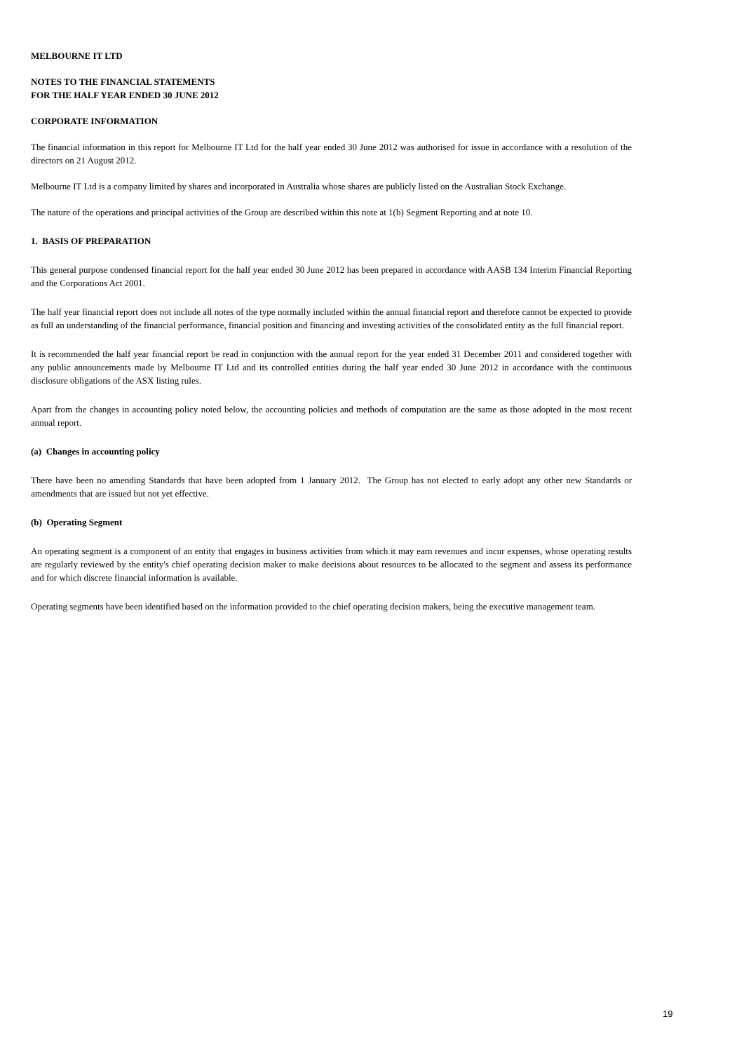MELBOURNE IT LTD
NOTES TO THE FINANCIAL STATEMENTS
FOR THE HALF YEAR ENDED 30 JUNE 2012
CORPORATE INFORMATION
The financial information in this report for Melbourne IT Ltd for the half year ended 30 June 2012 was authorised for issue in accordance with a resolution of the directors on 21 August 2012.
Melbourne IT Ltd is a company limited by shares and incorporated in Australia whose shares are publicly listed on the Australian Stock Exchange.
The nature of the operations and principal activities of the Group are described within this note at 1(b) Segment Reporting and at note 10.
1. BASIS OF PREPARATION
This general purpose condensed financial report for the half year ended 30 June 2012 has been prepared in accordance with AASB 134 Interim Financial Reporting and the Corporations Act 2001.
The half year financial report does not include all notes of the type normally included within the annual financial report and therefore cannot be expected to provide as full an understanding of the financial performance, financial position and financing and investing activities of the consolidated entity as the full financial report.
It is recommended the half year financial report be read in conjunction with the annual report for the year ended 31 December 2011 and considered together with any public announcements made by Melbourne IT Ltd and its controlled entities during the half year ended 30 June 2012 in accordance with the continuous disclosure obligations of the ASX listing rules.
Apart from the changes in accounting policy noted below, the accounting policies and methods of computation are the same as those adopted in the most recent annual report.
(a) Changes in accounting policy
There have been no amending Standards that have been adopted from 1 January 2012. The Group has not elected to early adopt any other new Standards or amendments that are issued but not yet effective.
(b) Operating Segment
An operating segment is a component of an entity that engages in business activities from which it may earn revenues and incur expenses, whose operating results are regularly reviewed by the entity's chief operating decision maker to make decisions about resources to be allocated to the segment and assess its performance and for which discrete financial information is available.
Operating segments have been identified based on the information provided to the chief operating decision makers, being the executive management team.
19